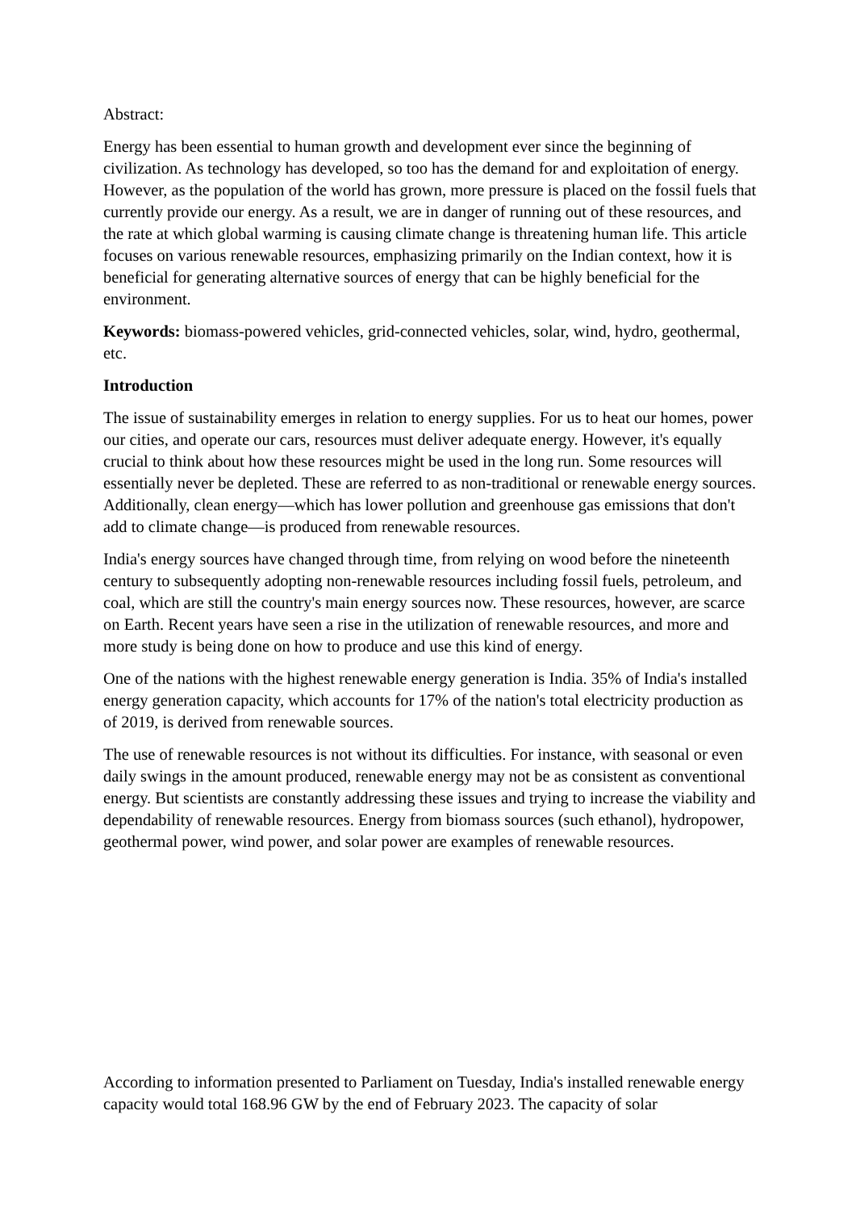Abstract:
Energy has been essential to human growth and development ever since the beginning of civilization. As technology has developed, so too has the demand for and exploitation of energy. However, as the population of the world has grown, more pressure is placed on the fossil fuels that currently provide our energy. As a result, we are in danger of running out of these resources, and the rate at which global warming is causing climate change is threatening human life. This article focuses on various renewable resources, emphasizing primarily on the Indian context, how it is beneficial for generating alternative sources of energy that can be highly beneficial for the environment.
Keywords: biomass-powered vehicles, grid-connected vehicles, solar, wind, hydro, geothermal, etc.
Introduction
The issue of sustainability emerges in relation to energy supplies. For us to heat our homes, power our cities, and operate our cars, resources must deliver adequate energy. However, it's equally crucial to think about how these resources might be used in the long run. Some resources will essentially never be depleted. These are referred to as non-traditional or renewable energy sources. Additionally, clean energy—which has lower pollution and greenhouse gas emissions that don't add to climate change—is produced from renewable resources.
India's energy sources have changed through time, from relying on wood before the nineteenth century to subsequently adopting non-renewable resources including fossil fuels, petroleum, and coal, which are still the country's main energy sources now. These resources, however, are scarce on Earth. Recent years have seen a rise in the utilization of renewable resources, and more and more study is being done on how to produce and use this kind of energy.
One of the nations with the highest renewable energy generation is India. 35% of India's installed energy generation capacity, which accounts for 17% of the nation's total electricity production as of 2019, is derived from renewable sources.
The use of renewable resources is not without its difficulties. For instance, with seasonal or even daily swings in the amount produced, renewable energy may not be as consistent as conventional energy. But scientists are constantly addressing these issues and trying to increase the viability and dependability of renewable resources. Energy from biomass sources (such ethanol), hydropower, geothermal power, wind power, and solar power are examples of renewable resources.
According to information presented to Parliament on Tuesday, India's installed renewable energy capacity would total 168.96 GW by the end of February 2023. The capacity of solar